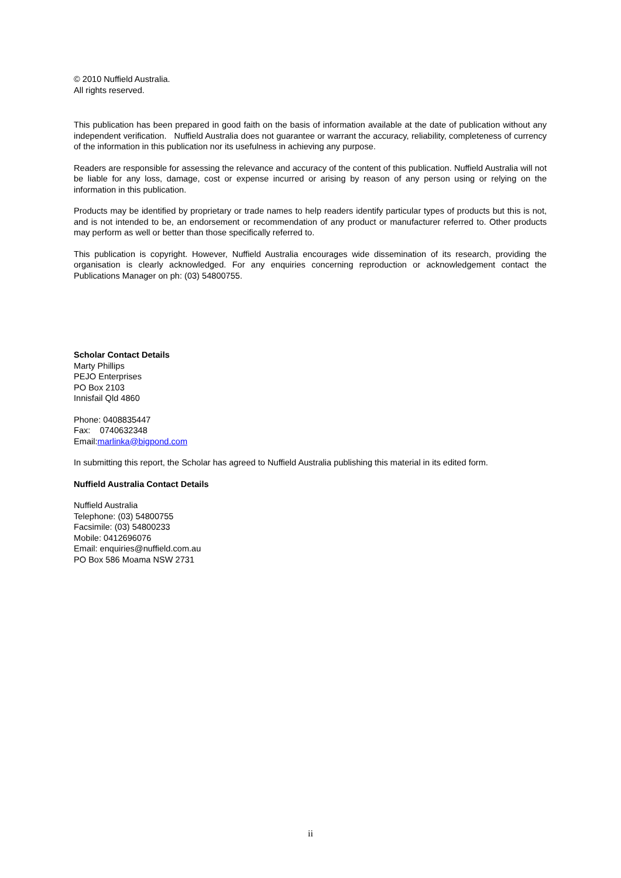© 2010 Nuffield Australia.
All rights reserved.
This publication has been prepared in good faith on the basis of information available at the date of publication without any independent verification. Nuffield Australia does not guarantee or warrant the accuracy, reliability, completeness of currency of the information in this publication nor its usefulness in achieving any purpose.
Readers are responsible for assessing the relevance and accuracy of the content of this publication. Nuffield Australia will not be liable for any loss, damage, cost or expense incurred or arising by reason of any person using or relying on the information in this publication.
Products may be identified by proprietary or trade names to help readers identify particular types of products but this is not, and is not intended to be, an endorsement or recommendation of any product or manufacturer referred to. Other products may perform as well or better than those specifically referred to.
This publication is copyright. However, Nuffield Australia encourages wide dissemination of its research, providing the organisation is clearly acknowledged. For any enquiries concerning reproduction or acknowledgement contact the Publications Manager on ph: (03) 54800755.
Scholar Contact Details
Marty Phillips
PEJO Enterprises
PO Box 2103
Innisfail Qld 4860
Phone: 0408835447
Fax: 0740632348
Email:marlinka@bigpond.com
In submitting this report, the Scholar has agreed to Nuffield Australia publishing this material in its edited form.
Nuffield Australia Contact Details
Nuffield Australia
Telephone: (03) 54800755
Facsimile: (03) 54800233
Mobile: 0412696076
Email: enquiries@nuffield.com.au
PO Box 586 Moama NSW 2731
ii